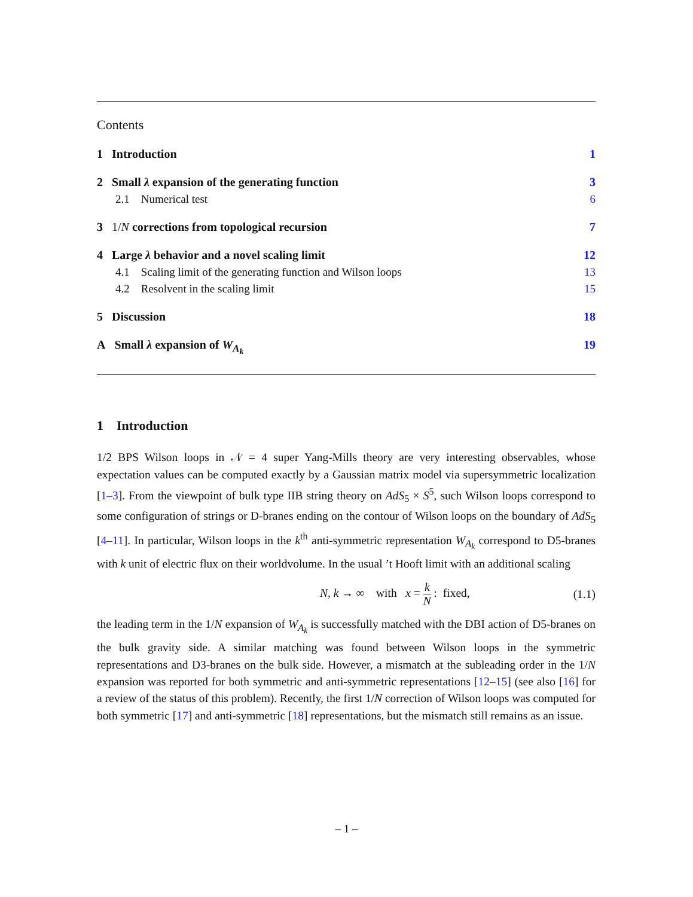Contents
1 Introduction 1
2 Small λ expansion of the generating function 3
2.1 Numerical test 6
3 1/N corrections from topological recursion 7
4 Large λ behavior and a novel scaling limit 12
4.1 Scaling limit of the generating function and Wilson loops 13
4.2 Resolvent in the scaling limit 15
5 Discussion 18
A Small λ expansion of W<sub>A<sub>k</sub></sub> 19
1 Introduction
1/2 BPS Wilson loops in 𝒩 = 4 super Yang-Mills theory are very interesting observables, whose expectation values can be computed exactly by a Gaussian matrix model via supersymmetric localization [1–3]. From the viewpoint of bulk type IIB string theory on AdS<sub>5</sub> × S<sup>5</sup>, such Wilson loops correspond to some configuration of strings or D-branes ending on the contour of Wilson loops on the boundary of AdS<sub>5</sub> [4–11]. In particular, Wilson loops in the k<sup>th</sup> anti-symmetric representation W<sub>A<sub>k</sub></sub> correspond to D5-branes with k unit of electric flux on their worldvolume. In the usual ’t Hooft limit with an additional scaling
N, k → ∞ with x = k N : fixed, (1.1)
the leading term in the 1/N expansion of W<sub>A<sub>k</sub></sub> is successfully matched with the DBI action of D5-branes on the bulk gravity side. A similar matching was found between Wilson loops in the symmetric representations and D3-branes on the bulk side. However, a mismatch at the subleading order in the 1/N expansion was reported for both symmetric and anti-symmetric representations [12–15] (see also [16] for a review of the status of this problem). Recently, the first 1/N correction of Wilson loops was computed for both symmetric [17] and anti-symmetric [18] representations, but the mismatch still remains as an issue.
– 1 –